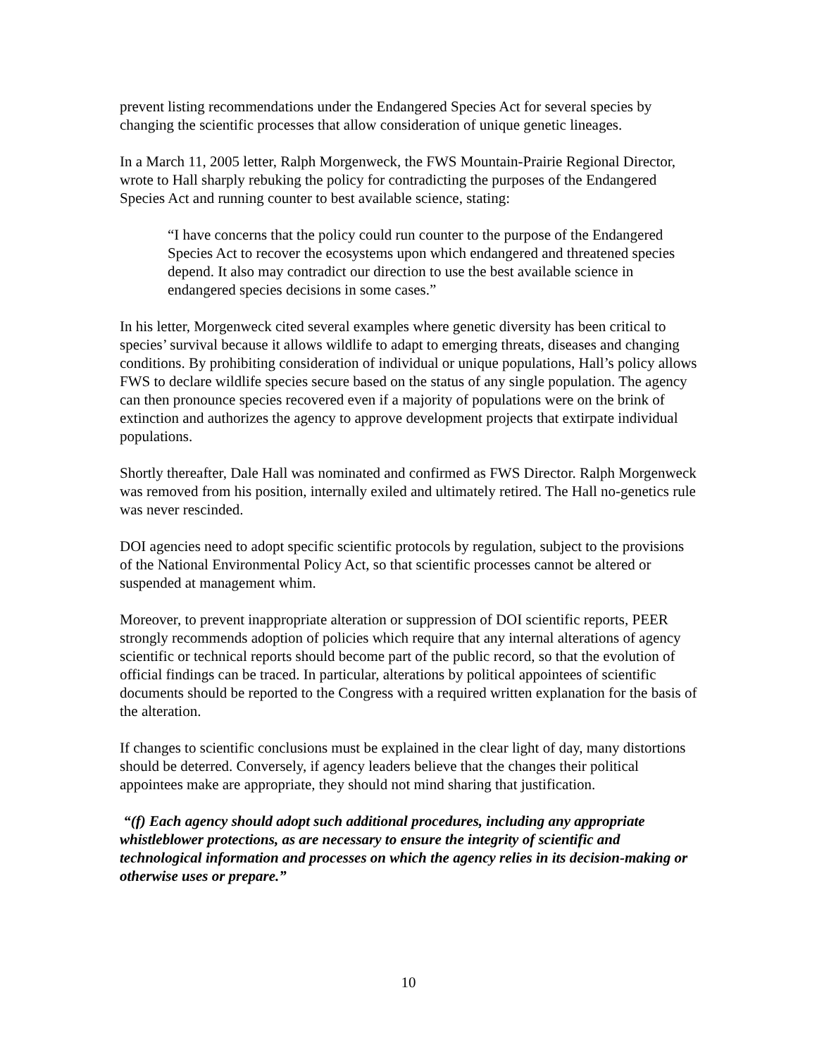prevent listing recommendations under the Endangered Species Act for several species by changing the scientific processes that allow consideration of unique genetic lineages.
In a March 11, 2005 letter, Ralph Morgenweck, the FWS Mountain-Prairie Regional Director, wrote to Hall sharply rebuking the policy for contradicting the purposes of the Endangered Species Act and running counter to best available science, stating:
“I have concerns that the policy could run counter to the purpose of the Endangered Species Act to recover the ecosystems upon which endangered and threatened species depend. It also may contradict our direction to use the best available science in endangered species decisions in some cases.”
In his letter, Morgenweck cited several examples where genetic diversity has been critical to species’ survival because it allows wildlife to adapt to emerging threats, diseases and changing conditions. By prohibiting consideration of individual or unique populations, Hall’s policy allows FWS to declare wildlife species secure based on the status of any single population. The agency can then pronounce species recovered even if a majority of populations were on the brink of extinction and authorizes the agency to approve development projects that extirpate individual populations.
Shortly thereafter, Dale Hall was nominated and confirmed as FWS Director. Ralph Morgenweck was removed from his position, internally exiled and ultimately retired. The Hall no-genetics rule was never rescinded.
DOI agencies need to adopt specific scientific protocols by regulation, subject to the provisions of the National Environmental Policy Act, so that scientific processes cannot be altered or suspended at management whim.
Moreover, to prevent inappropriate alteration or suppression of DOI scientific reports, PEER strongly recommends adoption of policies which require that any internal alterations of agency scientific or technical reports should become part of the public record, so that the evolution of official findings can be traced. In particular, alterations by political appointees of scientific documents should be reported to the Congress with a required written explanation for the basis of the alteration.
If changes to scientific conclusions must be explained in the clear light of day, many distortions should be deterred. Conversely, if agency leaders believe that the changes their political appointees make are appropriate, they should not mind sharing that justification.
“(f) Each agency should adopt such additional procedures, including any appropriate whistleblower protections, as are necessary to ensure the integrity of scientific and technological information and processes on which the agency relies in its decision-making or otherwise uses or prepare.”
10